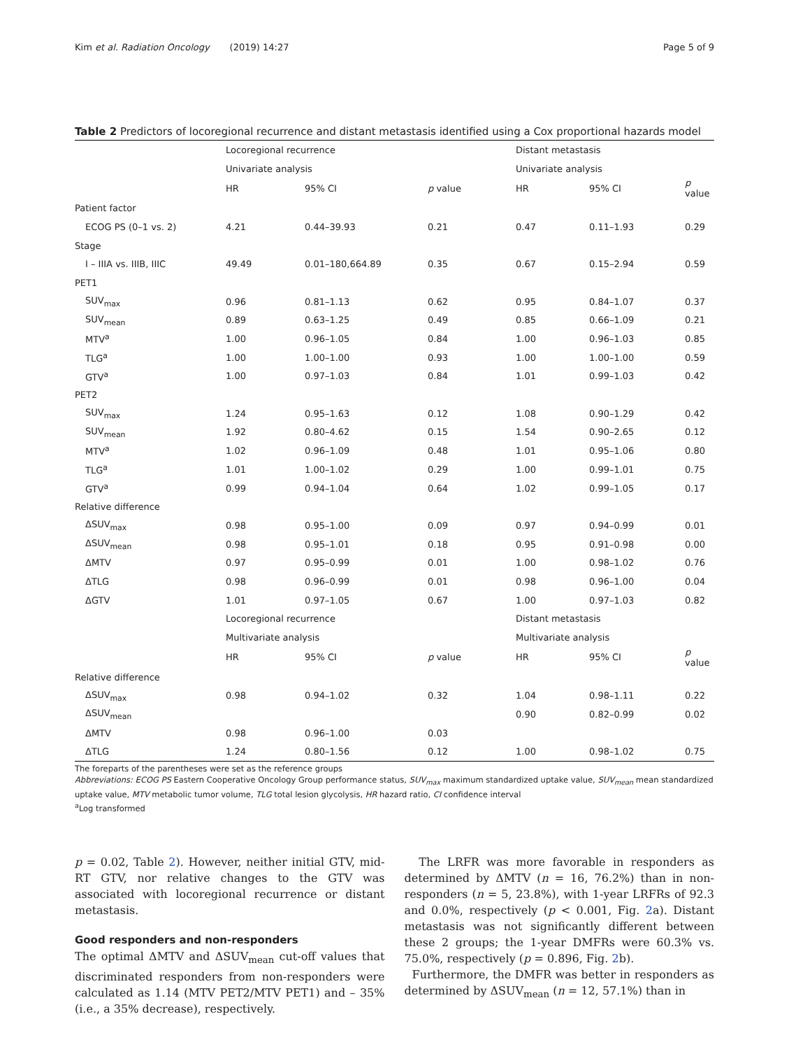Kim et al. Radiation Oncology (2019) 14:27 Page 5 of 9
Table 2 Predictors of locoregional recurrence and distant metastasis identified using a Cox proportional hazards model
| | Locoregional recurrence | | | Distant metastasis | | |
| --- | --- | --- | --- | --- | --- | --- |
| | Univariate analysis | | | Univariate analysis | | |
| | HR | 95% CI | p value | HR | 95% CI | p value |
| Patient factor | | | | | | |
| ECOG PS (0–1 vs. 2) | 4.21 | 0.44–39.93 | 0.21 | 0.47 | 0.11–1.93 | 0.29 |
| Stage | | | | | | |
| I – IIIA vs. IIIB, IIIC | 49.49 | 0.01–180,664.89 | 0.35 | 0.67 | 0.15–2.94 | 0.59 |
| PET1 | | | | | | |
| SUV<sub>max</sub> | 0.96 | 0.81–1.13 | 0.62 | 0.95 | 0.84–1.07 | 0.37 |
| SUV<sub>mean</sub> | 0.89 | 0.63–1.25 | 0.49 | 0.85 | 0.66–1.09 | 0.21 |
| MTV<sup>a</sup> | 1.00 | 0.96–1.05 | 0.84 | 1.00 | 0.96–1.03 | 0.85 |
| TLG<sup>a</sup> | 1.00 | 1.00–1.00 | 0.93 | 1.00 | 1.00–1.00 | 0.59 |
| GTV<sup>a</sup> | 1.00 | 0.97–1.03 | 0.84 | 1.01 | 0.99–1.03 | 0.42 |
| PET2 | | | | | | |
| SUV<sub>max</sub> | 1.24 | 0.95–1.63 | 0.12 | 1.08 | 0.90–1.29 | 0.42 |
| SUV<sub>mean</sub> | 1.92 | 0.80–4.62 | 0.15 | 1.54 | 0.90–2.65 | 0.12 |
| MTV<sup>a</sup> | 1.02 | 0.96–1.09 | 0.48 | 1.01 | 0.95–1.06 | 0.80 |
| TLG<sup>a</sup> | 1.01 | 1.00–1.02 | 0.29 | 1.00 | 0.99–1.01 | 0.75 |
| GTV<sup>a</sup> | 0.99 | 0.94–1.04 | 0.64 | 1.02 | 0.99–1.05 | 0.17 |
| Relative difference | | | | | | |
| ΔSUV<sub>max</sub> | 0.98 | 0.95–1.00 | 0.09 | 0.97 | 0.94–0.99 | 0.01 |
| ΔSUV<sub>mean</sub> | 0.98 | 0.95–1.01 | 0.18 | 0.95 | 0.91–0.98 | 0.00 |
| ΔMTV | 0.97 | 0.95–0.99 | 0.01 | 1.00 | 0.98–1.02 | 0.76 |
| ΔTLG | 0.98 | 0.96–0.99 | 0.01 | 0.98 | 0.96–1.00 | 0.04 |
| ΔGTV | 1.01 | 0.97–1.05 | 0.67 | 1.00 | 0.97–1.03 | 0.82 |
| | Locoregional recurrence | | | Distant metastasis | | |
| | Multivariate analysis | | | Multivariate analysis | | |
| | HR | 95% CI | p value | HR | 95% CI | p value |
| Relative difference | | | | | | |
| ΔSUV<sub>max</sub> | 0.98 | 0.94–1.02 | 0.32 | 1.04 | 0.98–1.11 | 0.22 |
| ΔSUV<sub>mean</sub> | | | | 0.90 | 0.82–0.99 | 0.02 |
| ΔMTV | 0.98 | 0.96–1.00 | 0.03 | | | |
| ΔTLG | 1.24 | 0.80–1.56 | 0.12 | 1.00 | 0.98–1.02 | 0.75 |
The foreparts of the parentheses were set as the reference groups
Abbreviations: ECOG PS Eastern Cooperative Oncology Group performance status, SUV<sub>max</sub> maximum standardized uptake value, SUV<sub>mean</sub> mean standardized uptake value, MTV metabolic tumor volume, TLG total lesion glycolysis, HR hazard ratio, CI confidence interval
<sup>a</sup> Log transformed
p = 0.02, Table 2). However, neither initial GTV, mid-RT GTV, nor relative changes to the GTV was associated with locoregional recurrence or distant metastasis.
Good responders and non-responders
The optimal ΔMTV and ΔSUV<sub>mean</sub> cut-off values that discriminated responders from non-responders were calculated as 1.14 (MTV PET2/MTV PET1) and – 35% (i.e., a 35% decrease), respectively.
The LRFR was more favorable in responders as determined by ΔMTV (n = 16, 76.2%) than in non-responders (n = 5, 23.8%), with 1-year LRFRs of 92.3 and 0.0%, respectively (p < 0.001, Fig. 2a). Distant metastasis was not significantly different between these 2 groups; the 1-year DMFRs were 60.3% vs. 75.0%, respectively (p = 0.896, Fig. 2b).
Furthermore, the DMFR was better in responders as determined by ΔSUV<sub>mean</sub> (n = 12, 57.1%) than in